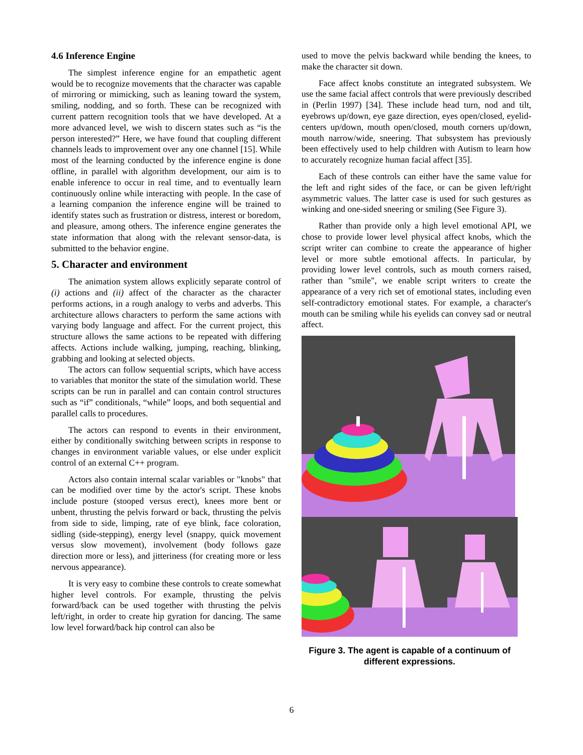4.6 Inference Engine
The simplest inference engine for an empathetic agent would be to recognize movements that the character was capable of mirroring or mimicking, such as leaning toward the system, smiling, nodding, and so forth. These can be recognized with current pattern recognition tools that we have developed. At a more advanced level, we wish to discern states such as “is the person interested?” Here, we have found that coupling different channels leads to improvement over any one channel [15]. While most of the learning conducted by the inference engine is done offline, in parallel with algorithm development, our aim is to enable inference to occur in real time, and to eventually learn continuously online while interacting with people. In the case of a learning companion the inference engine will be trained to identify states such as frustration or distress, interest or boredom, and pleasure, among others. The inference engine generates the state information that along with the relevant sensor-data, is submitted to the behavior engine.
5. Character and environment
The animation system allows explicitly separate control of (i) actions and (ii) affect of the character as the character performs actions, in a rough analogy to verbs and adverbs. This architecture allows characters to perform the same actions with varying body language and affect. For the current project, this structure allows the same actions to be repeated with differing affects. Actions include walking, jumping, reaching, blinking, grabbing and looking at selected objects.
The actors can follow sequential scripts, which have access to variables that monitor the state of the simulation world. These scripts can be run in parallel and can contain control structures such as “if” conditionals, “while” loops, and both sequential and parallel calls to procedures.
The actors can respond to events in their environment, either by conditionally switching between scripts in response to changes in environment variable values, or else under explicit control of an external C++ program.
Actors also contain internal scalar variables or "knobs" that can be modified over time by the actor's script. These knobs include posture (stooped versus erect), knees more bent or unbent, thrusting the pelvis forward or back, thrusting the pelvis from side to side, limping, rate of eye blink, face coloration, sidling (side-stepping), energy level (snappy, quick movement versus slow movement), involvement (body follows gaze direction more or less), and jitteriness (for creating more or less nervous appearance).
It is very easy to combine these controls to create somewhat higher level controls. For example, thrusting the pelvis forward/back can be used together with thrusting the pelvis left/right, in order to create hip gyration for dancing. The same low level forward/back hip control can also be
used to move the pelvis backward while bending the knees, to make the character sit down.
Face affect knobs constitute an integrated subsystem. We use the same facial affect controls that were previously described in (Perlin 1997) [34]. These include head turn, nod and tilt, eyebrows up/down, eye gaze direction, eyes open/closed, eyelid-centers up/down, mouth open/closed, mouth corners up/down, mouth narrow/wide, sneering. That subsystem has previously been effectively used to help children with Autism to learn how to accurately recognize human facial affect [35].
Each of these controls can either have the same value for the left and right sides of the face, or can be given left/right asymmetric values. The latter case is used for such gestures as winking and one-sided sneering or smiling (See Figure 3).
Rather than provide only a high level emotional API, we chose to provide lower level physical affect knobs, which the script writer can combine to create the appearance of higher level or more subtle emotional affects. In particular, by providing lower level controls, such as mouth corners raised, rather than "smile", we enable script writers to create the appearance of a very rich set of emotional states, including even self-contradictory emotional states. For example, a character's mouth can be smiling while his eyelids can convey sad or neutral affect.
Figure 3. The agent is capable of a continuum of different expressions.
6